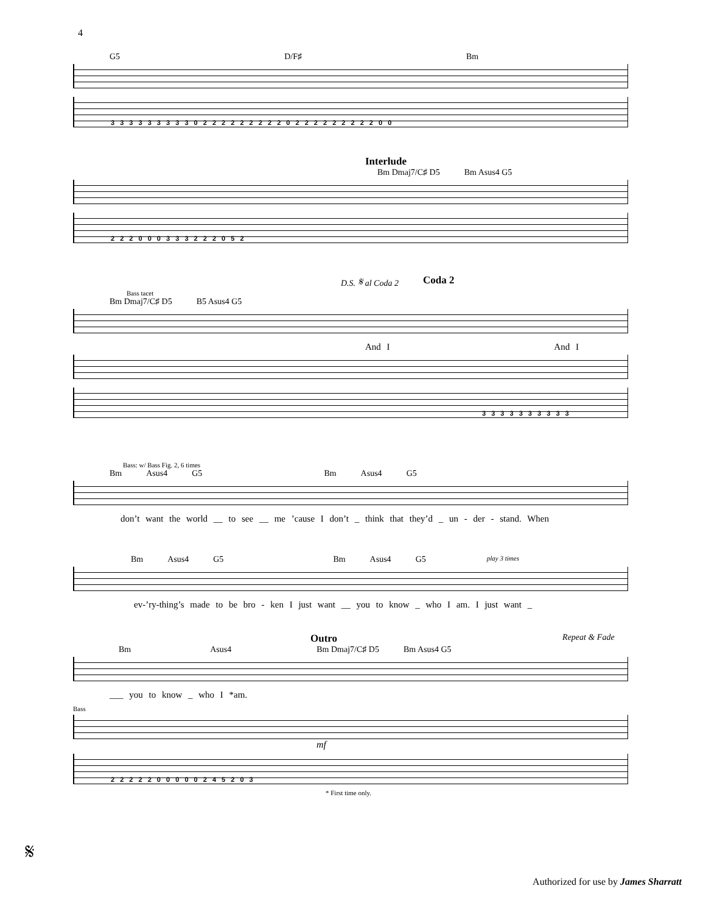4
G5 D/F♯ Bm
3 3 3 3 3 3 3 3 3 0 2 2 2 2 2 2 2 2 2 0 2 2 2 2 2 2 2 2 2 0 0
Interlude
Bm Dmaj7/C♯ D5 Bm Asus4 G5
2 2 2 0 0 0 3 3 3 2 2 2 0 5 2
D.S. 𝄋 al Coda 2 Coda 2
Bass tacet
Bm Dmaj7/C♯ D5 B5 Asus4 G5
And I And I
3 3 3 3 3 3 3 3 3 3
Bass: w/ Bass Fig. 2, 6 times
Bm Asus4 G5 Bm Asus4 G5
don’t want the world __ to see __ me ’cause I don’t _ think that they’d _ un - der - stand. When
Bm Asus4 G5 Bm Asus4 G5 play 3 times
ev-’ry-thing’s made to be bro - ken I just want __ you to know _ who I am. I just want _
Outro Repeat & Fade
Bm Asus4 Bm Dmaj7/C♯ D5 Bm Asus4 G5
___ you to know _ who I *am.
Bass
mf
2 2 2 2 2 0 0 0 0 0 2 4 5 2 0 3
* First time only.
𝄋
Authorized for use by James Sharratt